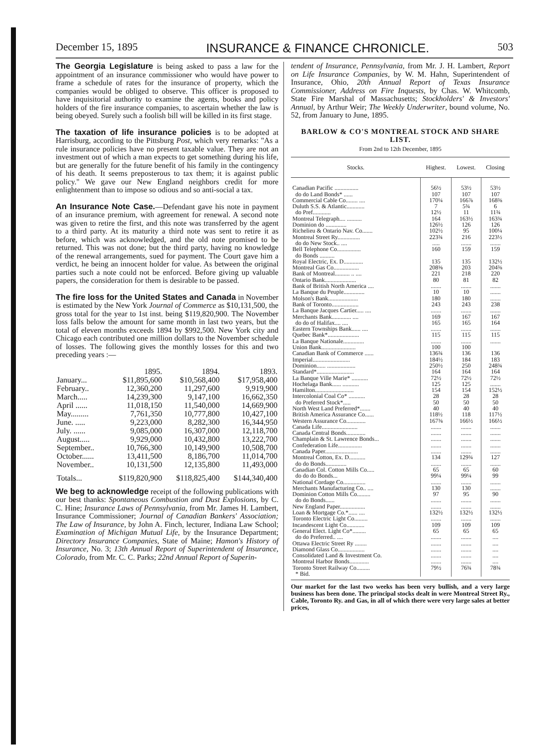December 15, 1895 INSURANCE & FINANCE CHRONICLE. 503
The Georgia Legislature is being asked to pass a law for the appointment of an insurance commissioner who would have power to frame a schedule of rates for the insurance of property, which the companies would be obliged to observe. This officer is proposed to have inquisitorial authority to examine the agents, books and policy holders of the fire insurance companies, to ascertain whether the law is being obeyed. Surely such a foolish bill will be killed in its first stage.
The taxation of life insurance policies is to be adopted at Harrisburg, according to the Pittsburg Post, which very remarks: "As a rule insurance policies have no present taxable value. They are not an investment out of which a man expects to get something during his life, but are generally for the future benefit of his family in the contingency of his death. It seems preposterous to tax them; it is against public policy." We gave our New England neighbors credit for more enlightenment than to impose so odious and so anti-social a tax.
An Insurance Note Case.—Defendant gave his note in payment of an insurance premium, with agreement for renewal. A second note was given to retire the first, and this note was transferred by the agent to a third party. At its maturity a third note was sent to retire it as before, which was acknowledged, and the old note promised to be returned. This was not done; but the third party, having no knowledge of the renewal arrangements, sued for payment. The Court gave him a verdict, he being an innocent holder for value. As between the original parties such a note could not be enforced. Before giving up valuable papers, the consideration for them is desirable to be passed.
The fire loss for the United States and Canada in November is estimated by the New York Journal of Commerce as $10,131,500, the gross total for the year to 1st inst. being $119,820,900. The November loss falls below the amount for same month in last two years, but the total of eleven months exceeds 1894 by $992,500. New York city and Chicago each contributed one million dollars to the November schedule of losses. The following gives the monthly losses for this and two preceding years :—
| | 1895. | 1894. | 1893. |
| January... | $11,895,600 | $10,568,400 | $17,958,400 |
| February.. | 12,360,200 | 11,297,600 | 9,919,900 |
| March..... | 14,239,300 | 9,147,100 | 16,662,350 |
| April ...... | 11,018,150 | 11,540,000 | 14,669,900 |
| May......... | 7,761,350 | 10,777,800 | 10,427,100 |
| June. ..... | 9,223,000 | 8,282,300 | 16,344,950 |
| July. ...... | 9,085,000 | 16,307,000 | 12,118,700 |
| August..... | 9,929,000 | 10,432,800 | 13,222,700 |
| September.. | 10,766,300 | 10,149,900 | 10,508,700 |
| October...... | 13,411,500 | 8,186,700 | 11,014,700 |
| November.. | 10,131,500 | 12,135,800 | 11,493,000 |
| Totals... | $119,820,900 | $118,825,400 | $144,340,400 |
We beg to acknowledge receipt of the following publications with our best thanks: Spontaneous Combustion and Dust Explosions, by C. C. Hine; Insurance Laws of Pennsylvania, from Mr. James H. Lambert, Insurance Commissioner; Journal of Canadian Bankers' Association; The Law of Insurance, by John A. Finch, lecturer, Indiana Law School; Examination of Michigan Mutual Life, by the Insurance Department; Directory Insurance Companies, State of Maine; Hamon's History of Insurance, No. 3; 13th Annual Report of Superintendent of Insurance, Colorado, from Mr. C. C. Parks; 22nd Annual Report of Superin-
tendent of Insurance, Pennsylvania, from Mr. J. H. Lambert, Report on Life Insurance Companies, by W. M. Hahn, Superintendent of Insurance, Ohio, 20th Annual Report of Texas Insurance Commissioner, Address on Fire Inquests, by Chas. W. Whitcomb, State Fire Marshal of Massachusetts; Stockholders' & Investors' Annual, by Arthur Weir; The Weekly Underwriter, bound volume, No. 52, from January to June, 1895.
BARLOW & CO'S MONTREAL STOCK AND SHARE LIST.
From 2nd to 12th December, 1895
| Stocks. | Highest. | Lowest. | Closing |
| --- | --- | --- | --- |
| Canadian Pacific ................ | 56½ | 53½ | 53½ |
| do do Land Bonds* ...... | 107 | 107 | 107 |
| Commercial Cable Co........ .... | 170¼ | 166⅞ | 168⅜ |
| Duluth S.S. & Atlantic............ | 7 | 5¾ | 6 |
| do Pref............ | 12½ | 11 | 11¾ |
| Montreal Telegraph.... .......... | 164 | 163½ | 163¾ |
| Dominion do .............. | 126½ | 126 | 126 |
| Richelieu & Ontario Nav. Co....... | 102½ | 95 | 100¼ |
| Montreal Street Ry............... | 223¾ | 216 | 223½ |
| do do New Stock.. .... | ..... | ....... | ....... |
| Bell Telephone Co................ | 160 | 159 | 159 |
| do Bonds .......... | | | |
| Royal Electric, Ex. D............. | 135 | 135 | 132½ |
| Montreal Gas Co................. | 208⅝ | 203 | 204⅜ |
| Bank of Montreal.......... .. .... | 221 | 218 | 220 |
| Ontario Bank..................... | 80 | 81 | 82 |
| Bank of British North America .... | ....... | ....... | ....... |
| La Banque du Peuple.............. | 10 | 10 | ....... |
| Molson's Bank.................... | 180 | 180 | ....... |
| Bank of Toronto.................. | 243 | 243 | 238 |
| La Banque Jacques Cartier..... .... | ....... | ....... | ....... |
| Merchants Bank............. .... | 169 | 167 | 167 |
| do do of Halifax.... .... | 165 | 165 | 164 |
| Eastern Townships Bank...... .... | ....... | ....... | ....... |
| Quebec Bank*..................... | 115 | 115 | 115 |
| La Banque Nationale.............. | ....... | ....... | ....... |
| Union Bank....................... | 100 | 100 | |
| Canadian Bank of Commerce ...... | 136¾ | 136 | 136 |
| Imperial......................... | 184½ | 184 | 183 |
| Dominion...... ................... | 250½ | 250 | 248¾ |
| Standard*......................... | 164 | 164 | 164 |
| La Banque Ville Marie* ........... | 72½ | 72½ | 72½ |
| Hochelaga Bank...... ........... | 125 | 125 | ....... |
| Hamilton.......................... | 154 | 154 | 152½ |
| Intercolonial Coal Co* ........... | 28 | 28 | 28 |
| do Preferred Stock*..... | 50 | 50 | 50 |
| North West Land Preferred*....... | 40 | 40 | 40 |
| British America Assurance Co...... | 118½ | 118 | 117½ |
| Western Assurance Co............. | 167⅜ | 166½ | 166½ |
| Canada Life........................ | ....... | ....... | ....... |
| Canada Central Bonds............. | ....... | ....... | ....... |
| Champlain & St. Lawrence Bonds... | ....... | ....... | ....... |
| Confederation Life................ | ....... | ....... | ....... |
| Canada Paper...................... | ....... | ....... | ....... |
| Montreal Cotton, Ex. D........... | 134 | 129¾ | 127 |
| do do Bonds.............. | ....... | ....... | ....... |
| Canadian Col. Cotton Mills Co..... | 65 | 65 | 60 |
| do do do Bonds... | 99¼ | 99¼ | 99 |
| National Cordage Co............... | ....... | ....... | ....... |
| Merchants Manufacturing Co.. .... | 130 | 130 | ....... |
| Dominion Cotton Mills Co......... | 97 | 95 | 90 |
| do do Bonds...... | ....... | ....... | ....... |
| New England Paper................. | ....... | ....... | ....... |
| Loan & Mortgage Co.*...... .... | 132½ | 132½ | 132½ |
| Toronto Electric Light Co......... | ....... | ....... | ....... |
| Incandescent Light Co............ | 109 | 109 | 109 |
| General Elect. Light Co*......... | 65 | 65 | 65 |
| do do Preferred.. .... | ....... | ....... | .... |
| Ottawa Electric Street Ry ........ | ....... | ....... | .... |
| Diamond Glass Co.................. | ....... | ....... | .... |
| Consolidated Land & Investment Co. | ....... | ....... | .... |
| Montreal Harbor Bonds............. | ....... | ....... | .... |
| Toronto Street Railway Co......... | 79½ | 76¾ | 78¾ |
| * Bid. | | | |
Our market for the last two weeks has been very bullish, and a very large business has been done. The principal stocks dealt in were Montreal Street Ry., Cable, Toronto Ry. and Gas, in all of which there were very large sales at better prices,